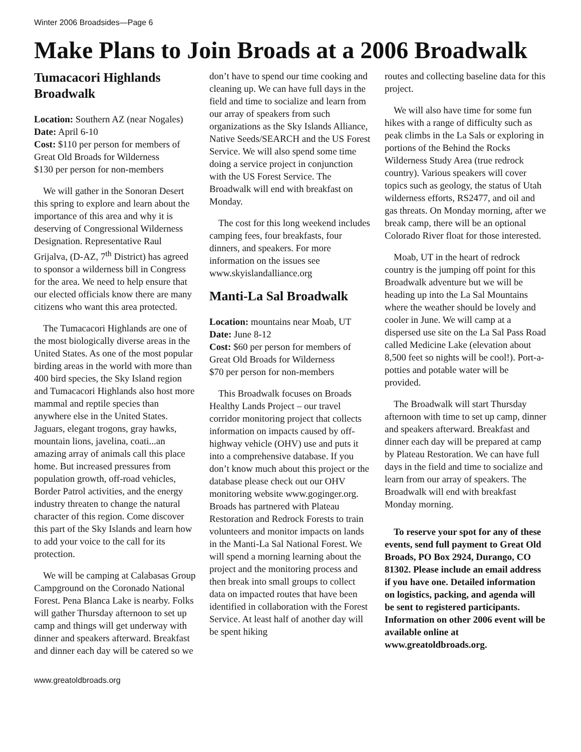Winter 2006 Broadsides—Page 6
Make Plans to Join Broads at a 2006 Broadwalk
Tumacacori Highlands Broadwalk
Location: Southern AZ (near Nogales)
Date: April 6-10
Cost: $110 per person for members of Great Old Broads for Wilderness
$130 per person for non-members
We will gather in the Sonoran Desert this spring to explore and learn about the importance of this area and why it is deserving of Congressional Wilderness Designation. Representative Raul Grijalva, (D-AZ, 7<sup>th</sup> District) has agreed to sponsor a wilderness bill in Congress for the area. We need to help ensure that our elected officials know there are many citizens who want this area protected.
The Tumacacori Highlands are one of the most biologically diverse areas in the United States. As one of the most popular birding areas in the world with more than 400 bird species, the Sky Island region and Tumacacori Highlands also host more mammal and reptile species than anywhere else in the United States. Jaguars, elegant trogons, gray hawks, mountain lions, javelina, coati...an amazing array of animals call this place home. But increased pressures from population growth, off-road vehicles, Border Patrol activities, and the energy industry threaten to change the natural character of this region. Come discover this part of the Sky Islands and learn how to add your voice to the call for its protection.
We will be camping at Calabasas Group Campground on the Coronado National Forest. Pena Blanca Lake is nearby. Folks will gather Thursday afternoon to set up camp and things will get underway with dinner and speakers afterward. Breakfast and dinner each day will be catered so we
don’t have to spend our time cooking and cleaning up. We can have full days in the field and time to socialize and learn from our array of speakers from such organizations as the Sky Islands Alliance, Native Seeds/SEARCH and the US Forest Service. We will also spend some time doing a service project in conjunction with the US Forest Service. The Broadwalk will end with breakfast on Monday.
The cost for this long weekend includes camping fees, four breakfasts, four dinners, and speakers. For more information on the issues see www.skyislandalliance.org
Manti-La Sal Broadwalk
Location: mountains near Moab, UT
Date: June 8-12
Cost: $60 per person for members of Great Old Broads for Wilderness
$70 per person for non-members
This Broadwalk focuses on Broads Healthy Lands Project – our travel corridor monitoring project that collects information on impacts caused by off-highway vehicle (OHV) use and puts it into a comprehensive database. If you don’t know much about this project or the database please check out our OHV monitoring website www.goginger.org. Broads has partnered with Plateau Restoration and Redrock Forests to train volunteers and monitor impacts on lands in the Manti-La Sal National Forest. We will spend a morning learning about the project and the monitoring process and then break into small groups to collect data on impacted routes that have been identified in collaboration with the Forest Service. At least half of another day will be spent hiking
routes and collecting baseline data for this project.
We will also have time for some fun hikes with a range of difficulty such as peak climbs in the La Sals or exploring in portions of the Behind the Rocks Wilderness Study Area (true redrock country). Various speakers will cover topics such as geology, the status of Utah wilderness efforts, RS2477, and oil and gas threats. On Monday morning, after we break camp, there will be an optional Colorado River float for those interested.
Moab, UT in the heart of redrock country is the jumping off point for this Broadwalk adventure but we will be heading up into the La Sal Mountains where the weather should be lovely and cooler in June. We will camp at a dispersed use site on the La Sal Pass Road called Medicine Lake (elevation about 8,500 feet so nights will be cool!). Port-a-potties and potable water will be provided.
The Broadwalk will start Thursday afternoon with time to set up camp, dinner and speakers afterward. Breakfast and dinner each day will be prepared at camp by Plateau Restoration. We can have full days in the field and time to socialize and learn from our array of speakers. The Broadwalk will end with breakfast Monday morning.
To reserve your spot for any of these events, send full payment to Great Old Broads, PO Box 2924, Durango, CO 81302. Please include an email address if you have one. Detailed information on logistics, packing, and agenda will be sent to registered participants. Information on other 2006 event will be available online at www.greatoldbroads.org.
www.greatoldbroads.org